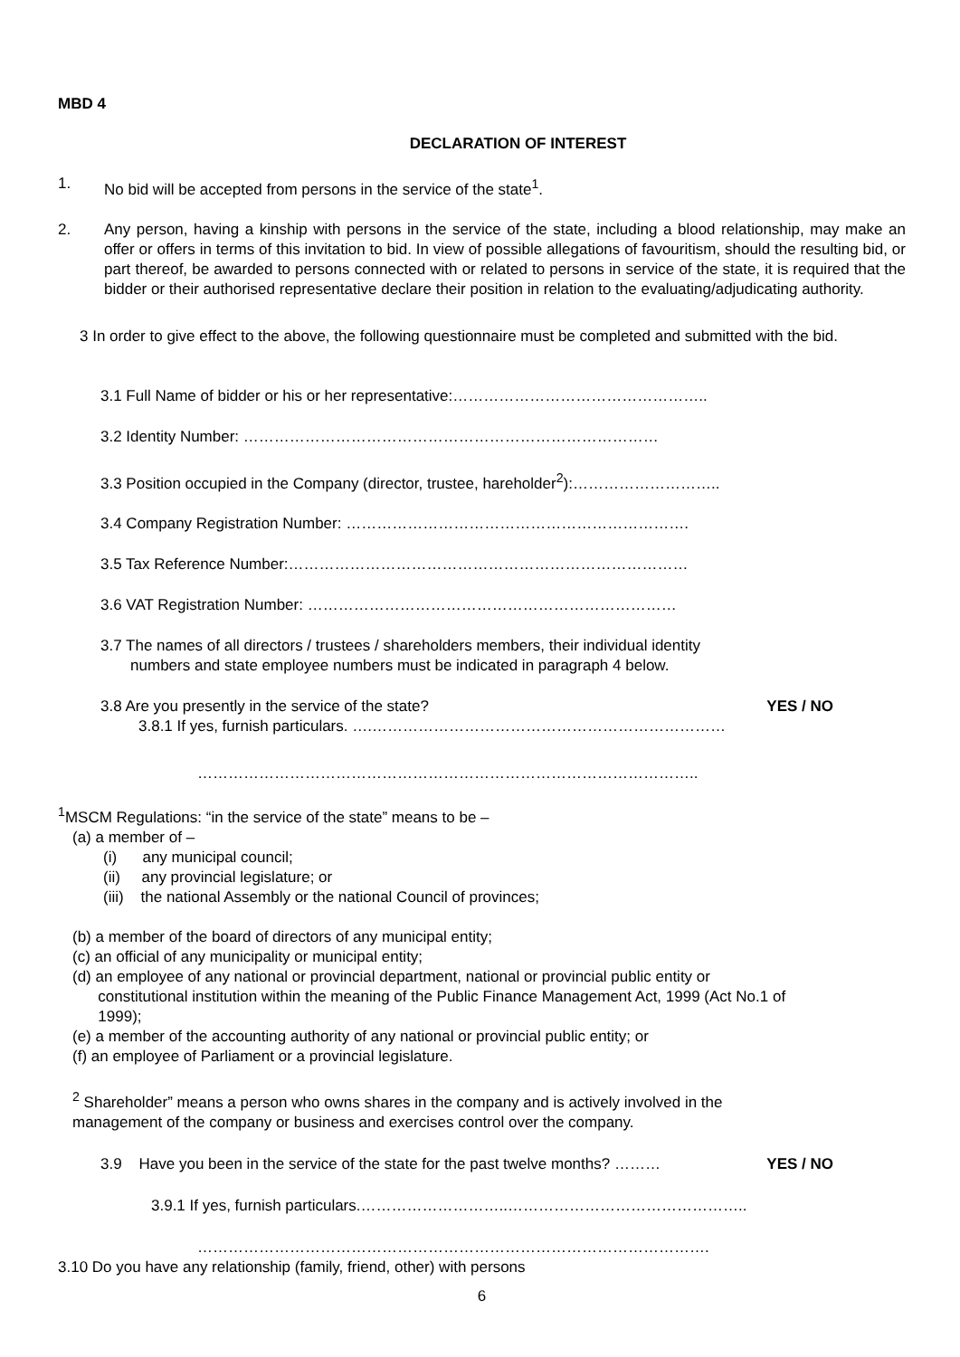MBD 4
DECLARATION OF INTEREST
1. No bid will be accepted from persons in the service of the state<sup>1</sup>.
2. Any person, having a kinship with persons in the service of the state, including a blood relationship, may make an offer or offers in terms of this invitation to bid. In view of possible allegations of favouritism, should the resulting bid, or part thereof, be awarded to persons connected with or related to persons in service of the state, it is required that the bidder or their authorised representative declare their position in relation to the evaluating/adjudicating authority.
3 In order to give effect to the above, the following questionnaire must be completed and submitted with the bid.
3.1 Full Name of bidder or his or her representative:…………………………………………..
3.2 Identity Number: ………………………………………………………………………
3.3 Position occupied in the Company (director, trustee, hareholder<sup>2</sup>):………………………..
3.4 Company Registration Number: ………………………………………………………….
3.5 Tax Reference Number:……………………………………………………………………
3.6 VAT Registration Number: ………………………………………………………………
3.7 The names of all directors / trustees / shareholders members, their individual identity
numbers and state employee numbers must be indicated in paragraph 4 below.
3.8 Are you presently in the service of the state? YES / NO
3.8.1 If yes, furnish particulars. ….……………………………………………………………
……………………………………………………………………………………..
<sup>1</sup> MSCM Regulations: “in the service of the state” means to be –
(a) a member of –
(i) any municipal council;
(ii) any provincial legislature; or
(iii) the national Assembly or the national Council of provinces;
(b) a member of the board of directors of any municipal entity;
(c) an official of any municipality or municipal entity;
(d) an employee of any national or provincial department, national or provincial public entity or
constitutional institution within the meaning of the Public Finance Management Act, 1999 (Act No.1 of
1999);
(e) a member of the accounting authority of any national or provincial public entity; or
(f) an employee of Parliament or a provincial legislature.
<sup>2</sup> Shareholder” means a person who owns shares in the company and is actively involved in the
management of the company or business and exercises control over the company.
3.9 Have you been in the service of the state for the past twelve months? ……… YES / NO
3.9.1 If yes, furnish particulars.………………………..………………………………………..
……………………………………………………………………………………….
3.10 Do you have any relationship (family, friend, other) with persons
6